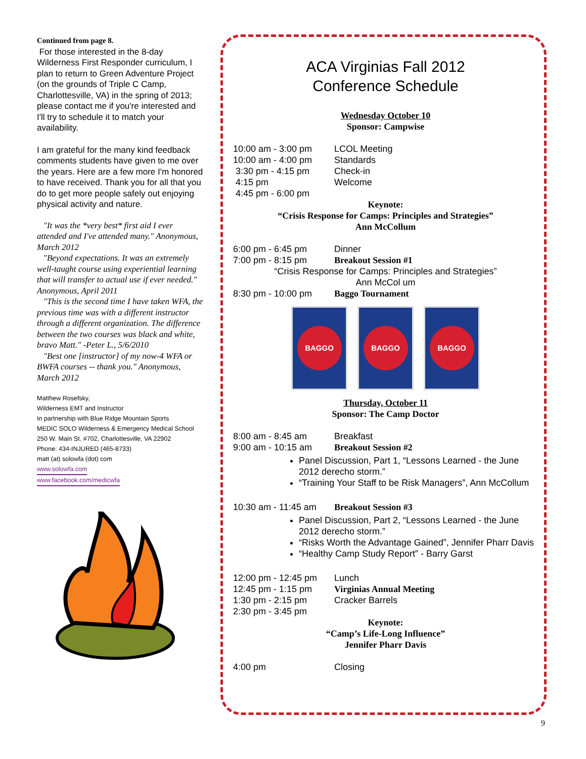Continued from page 8.
For those interested in the 8-day Wilderness First Responder curriculum, I plan to return to Green Adventure Project (on the grounds of Triple C Camp, Charlottesville, VA) in the spring of 2013; please contact me if you're interested and I'll try to schedule it to match your availability.
I am grateful for the many kind feedback comments students have given to me over the years. Here are a few more I'm honored to have received. Thank you for all that you do to get more people safely out enjoying physical activity and nature.
"It was the *very best* first aid I ever attended and I've attended many." Anonymous, March 2012
"Beyond expectations. It was an extremely well-taught course using experiential learning that will transfer to actual use if ever needed." Anonymous, April 2011
"This is the second time I have taken WFA, the previous time was with a different instructor through a different organization. The difference between the two courses was black and white, bravo Matt." -Peter L., 5/6/2010
"Best one [instructor] of my now-4 WFA or BWFA courses -- thank you." Anonymous, March 2012
Matthew Rosefsky,
Wilderness EMT and Instructor
In partnership with Blue Ridge Mountain Sports
MEDIC SOLO Wilderness & Emergency Medical School
250 W. Main St. #702, Charlottesville, VA 22902
Phone: 434-INJURED (465-8733)
matt (at) solowfa (dot) com
www.solowfa.com
www.facebook.com/medicwfa
ACA Virginias Fall 2012
Conference Schedule
Wednesday October 10
Sponsor: Campwise
10:00 am - 3:00 pm LCOL Meeting
10:00 am - 4:00 pm Standards
3:30 pm - 4:15 pm Check-in
4:15 pm Welcome
4:45 pm - 6:00 pm
Keynote:
“Crisis Response for Camps: Principles and Strategies”
Ann McCollum
6:00 pm - 6:45 pm Dinner
7:00 pm - 8:15 pm Breakout Session #1
“Crisis Response for Camps: Principles and Strategies”
Ann McCol um
8:30 pm - 10:00 pm Baggo Tournament
BAGGO BAGGO BAGGO
Thursday, October 11
Sponsor: The Camp Doctor
8:00 am - 8:45 am Breakfast
9:00 am - 10:15 am Breakout Session #2
Panel Discussion, Part 1, “Lessons Learned - the June 2012 derecho storm.”
“Training Your Staff to be Risk Managers”, Ann McCollum
10:30 am - 11:45 am Breakout Session #3
Panel Discussion, Part 2, “Lessons Learned - the June 2012 derecho storm.”
“Risks Worth the Advantage Gained”, Jennifer Pharr Davis
“Healthy Camp Study Report” - Barry Garst
12:00 pm - 12:45 pm Lunch
12:45 pm - 1:15 pm Virginias Annual Meeting
1:30 pm - 2:15 pm Cracker Barrels
2:30 pm - 3:45 pm
Keynote:
“Camp’s Life-Long Influence”
Jennifer Pharr Davis
4:00 pm Closing
9